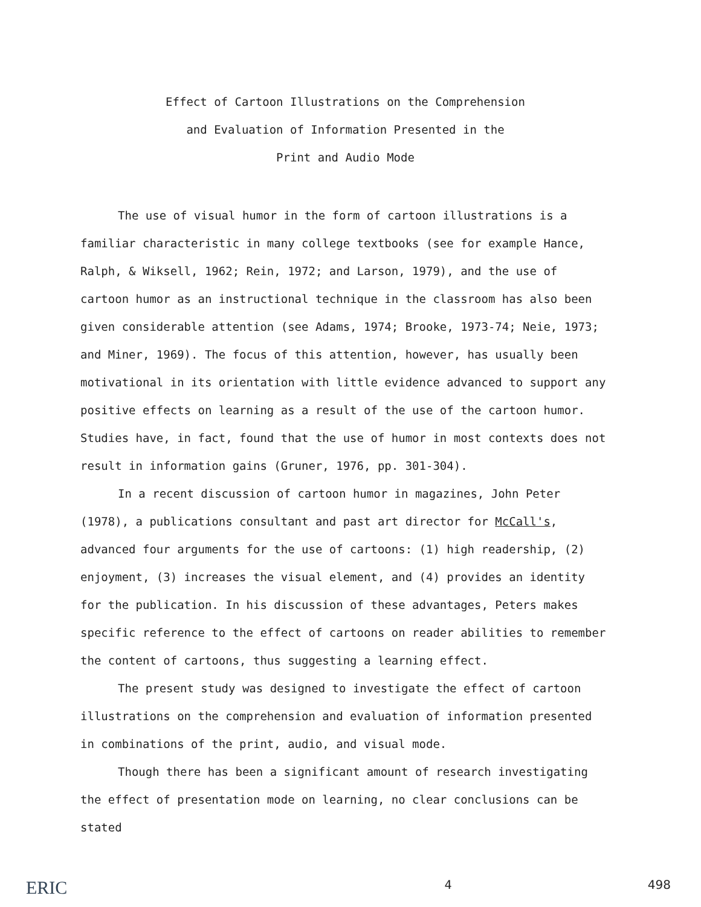Effect of Cartoon Illustrations on the Comprehension
and Evaluation of Information Presented in the
Print and Audio Mode
The use of visual humor in the form of cartoon illustrations is a familiar characteristic in many college textbooks (see for example Hance, Ralph, & Wiksell, 1962; Rein, 1972; and Larson, 1979), and the use of cartoon humor as an instructional technique in the classroom has also been given considerable attention (see Adams, 1974; Brooke, 1973-74; Neie, 1973; and Miner, 1969). The focus of this attention, however, has usually been motivational in its orientation with little evidence advanced to support any positive effects on learning as a result of the use of the cartoon humor. Studies have, in fact, found that the use of humor in most contexts does not result in information gains (Gruner, 1976, pp. 301-304).
In a recent discussion of cartoon humor in magazines, John Peter (1978), a publications consultant and past art director for McCall's, advanced four arguments for the use of cartoons: (1) high readership, (2) enjoyment, (3) increases the visual element, and (4) provides an identity for the publication. In his discussion of these advantages, Peters makes specific reference to the effect of cartoons on reader abilities to remember the content of cartoons, thus suggesting a learning effect.
The present study was designed to investigate the effect of cartoon illustrations on the comprehension and evaluation of information presented in combinations of the print, audio, and visual mode.
Though there has been a significant amount of research investigating the effect of presentation mode on learning, no clear conclusions can be stated
ERIC 4 498